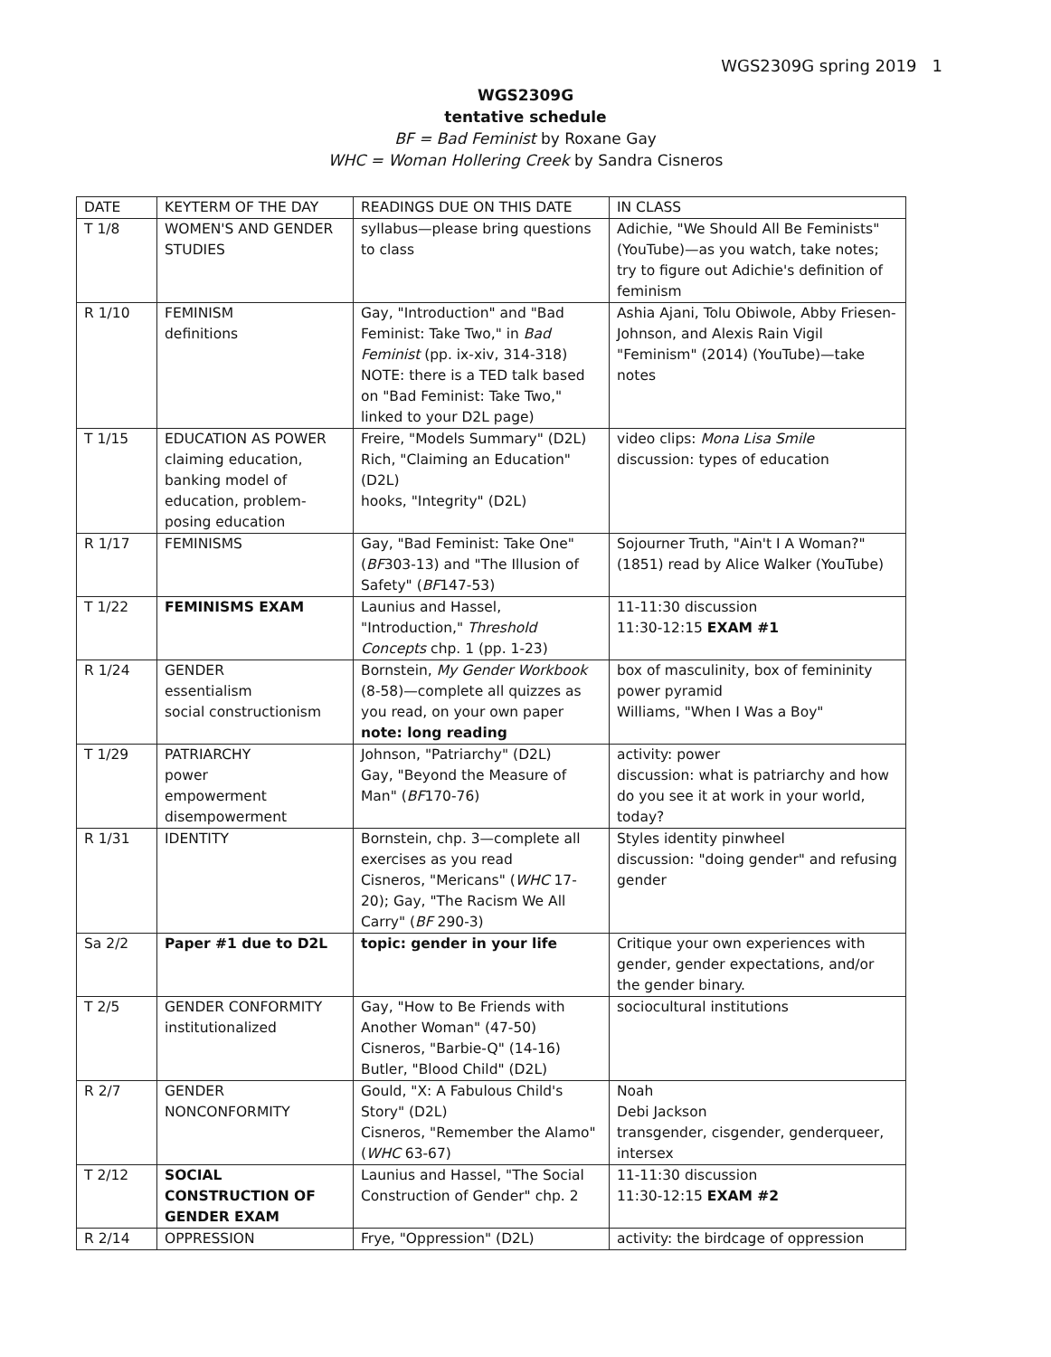WGS2309G spring 2019 1
WGS2309G
tentative schedule
BF = Bad Feminist by Roxane Gay
WHC = Woman Hollering Creek by Sandra Cisneros
| DATE | KEYTERM OF THE DAY | READINGS DUE ON THIS DATE | IN CLASS |
| --- | --- | --- | --- |
| T 1/8 | WOMEN'S AND GENDER STUDIES | syllabus—please bring questions to class | Adichie, "We Should All Be Feminists" (YouTube)—as you watch, take notes; try to figure out Adichie's definition of feminism |
| R 1/10 | FEMINISM definitions | Gay, "Introduction" and "Bad Feminist: Take Two," in Bad Feminist (pp. ix-xiv, 314-318) NOTE: there is a TED talk based on "Bad Feminist: Take Two," linked to your D2L page) | Ashia Ajani, Tolu Obiwole, Abby Friesen-Johnson, and Alexis Rain Vigil "Feminism" (2014) (YouTube)—take notes |
| T 1/15 | EDUCATION AS POWER claiming education, banking model of education, problem-posing education | Freire, "Models Summary" (D2L) Rich, "Claiming an Education" (D2L) hooks, "Integrity" (D2L) | video clips: Mona Lisa Smile discussion: types of education |
| R 1/17 | FEMINISMS | Gay, "Bad Feminist: Take One" ( BF 303-13) and "The Illusion of Safety" ( BF 147-53) | Sojourner Truth, "Ain't I A Woman?" (1851) read by Alice Walker (YouTube) |
| T 1/22 | FEMINISMS EXAM | Launius and Hassel, "Introduction," Threshold Concepts chp. 1 (pp. 1-23) | 11-11:30 discussion 11:30-12:15 EXAM #1 |
| R 1/24 | GENDER essentialism social constructionism | Bornstein, My Gender Workbook (8-58)—complete all quizzes as you read, on your own paper note: long reading | box of masculinity, box of femininity power pyramid Williams, "When I Was a Boy" |
| T 1/29 | PATRIARCHY power empowerment disempowerment | Johnson, "Patriarchy" (D2L) Gay, "Beyond the Measure of Man" ( BF 170-76) | activity: power discussion: what is patriarchy and how do you see it at work in your world, today? |
| R 1/31 | IDENTITY | Bornstein, chp. 3—complete all exercises as you read Cisneros, "Mericans" ( WHC 17-20); Gay, "The Racism We All Carry" ( BF 290-3) | Styles identity pinwheel discussion: "doing gender" and refusing gender |
| Sa 2/2 | Paper #1 due to D2L | topic: gender in your life | Critique your own experiences with gender, gender expectations, and/or the gender binary. |
| T 2/5 | GENDER CONFORMITY institutionalized | Gay, "How to Be Friends with Another Woman" (47-50) Cisneros, "Barbie-Q" (14-16) Butler, "Blood Child" (D2L) | sociocultural institutions |
| R 2/7 | GENDER NONCONFORMITY | Gould, "X: A Fabulous Child's Story" (D2L) Cisneros, "Remember the Alamo" ( WHC 63-67) | Noah Debi Jackson transgender, cisgender, genderqueer, intersex |
| T 2/12 | SOCIAL CONSTRUCTION OF GENDER EXAM | Launius and Hassel, "The Social Construction of Gender" chp. 2 | 11-11:30 discussion 11:30-12:15 EXAM #2 |
| R 2/14 | OPPRESSION | Frye, "Oppression" (D2L) | activity: the birdcage of oppression |